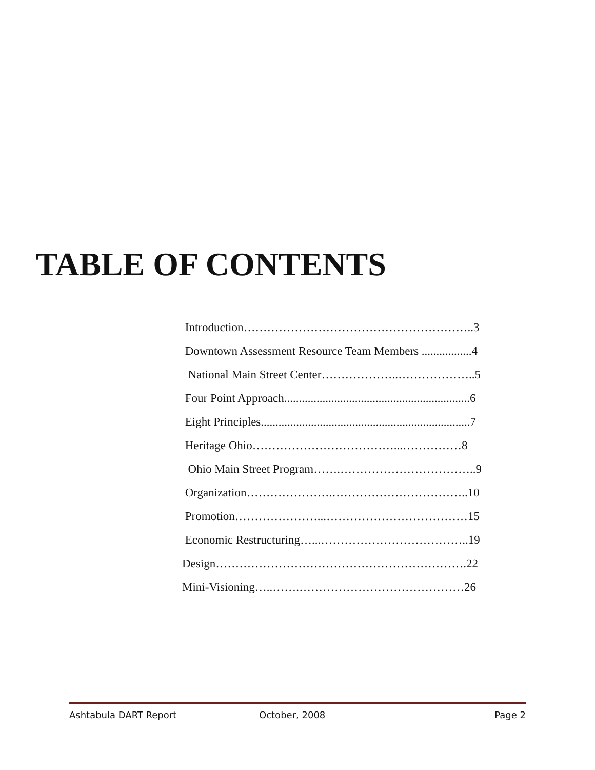TABLE OF CONTENTS
Introduction…………………………………………………..3
Downtown Assessment Resource Team Members .................4
National Main Street Center………………..………………..5
Four Point Approach...............................................................6
Eight Principles.......................................................................7
Heritage Ohio………………………………...……………8
Ohio Main Street Program…….……………………………..9
Organization………………….……………………………..10
Promotion…………………...………………………………15
Economic Restructuring…...………………………………..19
Design……………………………………………………….22
Mini-Visioning…..…….……………………………………26
Ashtabula DART Report October, 2008 Page 2